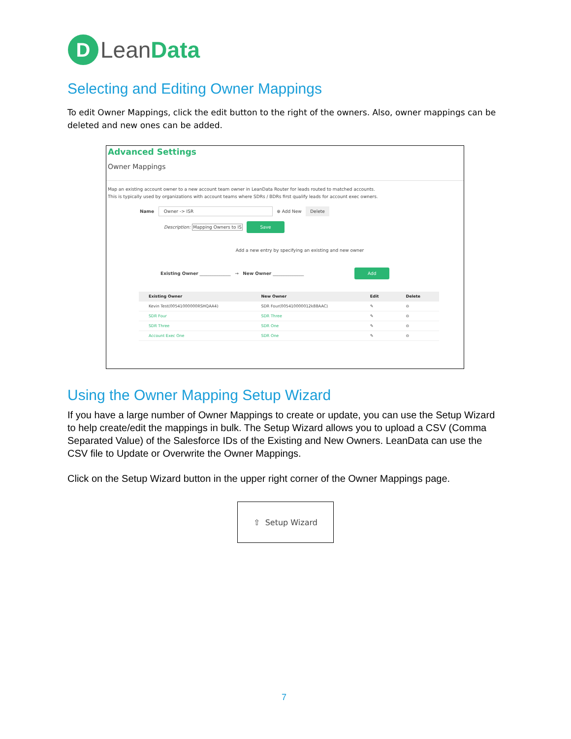D Lean Data
Selecting and Editing Owner Mappings
To edit Owner Mappings, click the edit button to the right of the owners. Also, owner mappings can be deleted and new ones can be added.
Advanced Settings
Owner Mappings
Map an existing account owner to a new account team owner in LeanData Router for leads routed to matched accounts.
This is typically used by organizations with account teams where SDRs / BDRs first qualify leads for account exec owners.
Name Owner -> ISR ⊕ Add New Delete
Description: Mapping Owners to IS Save
Add a new entry by specifying an existing and new owner
Existing Owner ______________ → New Owner ______________ Add
| Existing Owner | New Owner | Edit | Delete |
| --- | --- | --- | --- |
| Kevin Test(00541000000RSHQAA4) | SDR Four(005410000012k88AAC) | ✎ | ⊖ |
| SDR Four | SDR Three | ✎ | ⊖ |
| SDR Three | SDR One | ✎ | ⊖ |
| Account Exec One | SDR One | ✎ | ⊖ |
Using the Owner Mapping Setup Wizard
If you have a large number of Owner Mappings to create or update, you can use the Setup Wizard to help create/edit the mappings in bulk. The Setup Wizard allows you to upload a CSV (Comma Separated Value) of the Salesforce IDs of the Existing and New Owners. LeanData can use the CSV file to Update or Overwrite the Owner Mappings.
Click on the Setup Wizard button in the upper right corner of the Owner Mappings page.
⇧ Setup Wizard
7